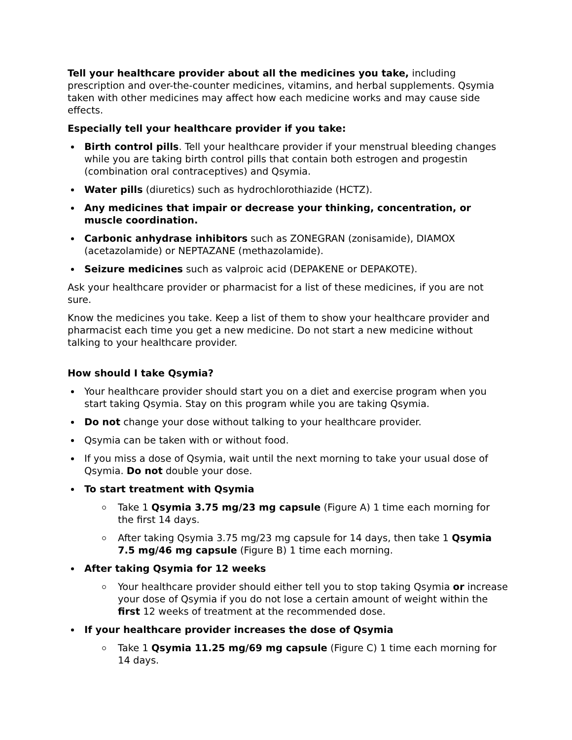Tell your healthcare provider about all the medicines you take, including prescription and over-the-counter medicines, vitamins, and herbal supplements. Qsymia taken with other medicines may affect how each medicine works and may cause side effects.
Especially tell your healthcare provider if you take:
Birth control pills. Tell your healthcare provider if your menstrual bleeding changes while you are taking birth control pills that contain both estrogen and progestin (combination oral contraceptives) and Qsymia.
Water pills (diuretics) such as hydrochlorothiazide (HCTZ).
Any medicines that impair or decrease your thinking, concentration, or muscle coordination.
Carbonic anhydrase inhibitors such as ZONEGRAN (zonisamide), DIAMOX (acetazolamide) or NEPTAZANE (methazolamide).
Seizure medicines such as valproic acid (DEPAKENE or DEPAKOTE).
Ask your healthcare provider or pharmacist for a list of these medicines, if you are not sure.
Know the medicines you take. Keep a list of them to show your healthcare provider and pharmacist each time you get a new medicine. Do not start a new medicine without talking to your healthcare provider.
How should I take Qsymia?
Your healthcare provider should start you on a diet and exercise program when you start taking Qsymia. Stay on this program while you are taking Qsymia.
Do not change your dose without talking to your healthcare provider.
Qsymia can be taken with or without food.
If you miss a dose of Qsymia, wait until the next morning to take your usual dose of Qsymia. Do not double your dose.
To start treatment with Qsymia
Take 1 Qsymia 3.75 mg/23 mg capsule (Figure A) 1 time each morning for the first 14 days.
After taking Qsymia 3.75 mg/23 mg capsule for 14 days, then take 1 Qsymia 7.5 mg/46 mg capsule (Figure B) 1 time each morning.
After taking Qsymia for 12 weeks
Your healthcare provider should either tell you to stop taking Qsymia or increase your dose of Qsymia if you do not lose a certain amount of weight within the first 12 weeks of treatment at the recommended dose.
If your healthcare provider increases the dose of Qsymia
Take 1 Qsymia 11.25 mg/69 mg capsule (Figure C) 1 time each morning for 14 days.